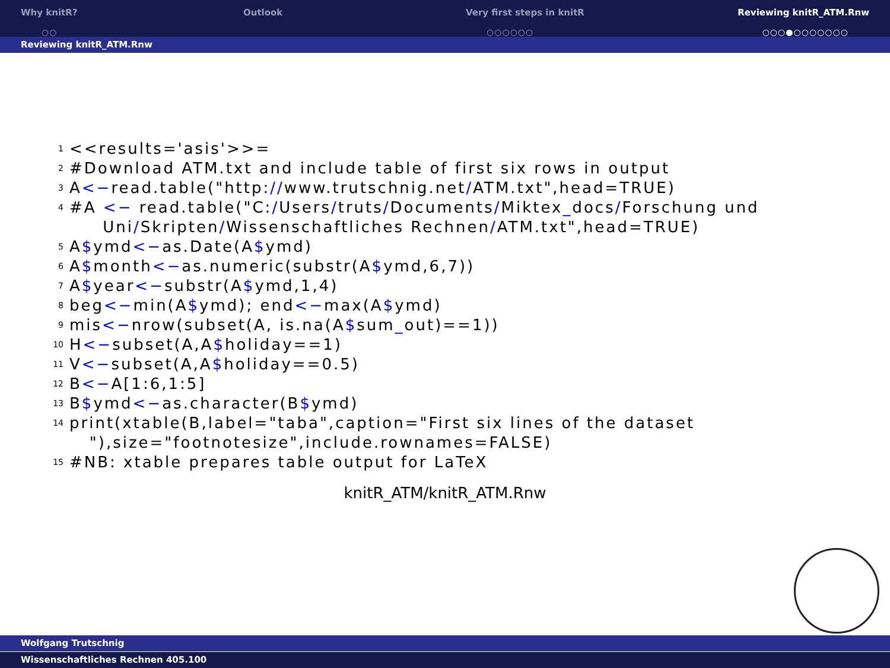Why knitR?
○○
Outlook Very first steps in knitR
○○○○○○
Reviewing knitR_ATM.Rnw
○○○●○○○○○○○
Reviewing knitR_ATM.Rnw
1 <<results='asis'>>=
2 #Download ATM.txt and include table of first six rows in output
3 A<−read.table("http://www.trutschnig.net/ATM.txt",head=TRUE)
4 #A <− read.table("C:/Users/truts/Documents/Miktex_docs/Forschung und
Uni/Skripten/Wissenschaftliches Rechnen/ATM.txt",head=TRUE)
5 A$ymd<−as.Date(A$ymd)
6 A$month<−as.numeric(substr(A$ymd,6,7))
7 A$year<−substr(A$ymd,1,4)
8 beg<−min(A$ymd); end<−max(A$ymd)
9 mis<−nrow(subset(A, is.na(A$sum_out)==1))
10 H<−subset(A,A$holiday==1)
11 V<−subset(A,A$holiday==0.5)
12 B<−A[1:6,1:5]
13 B$ymd<−as.character(B$ymd)
14 print(xtable(B,label="taba",caption="First six lines of the dataset
"),size="footnotesize",include.rownames=FALSE)
15 #NB: xtable prepares table output for LaTeX
knitR_ATM/knitR_ATM.Rnw
Wolfgang Trutschnig
Wissenschaftliches Rechnen 405.100